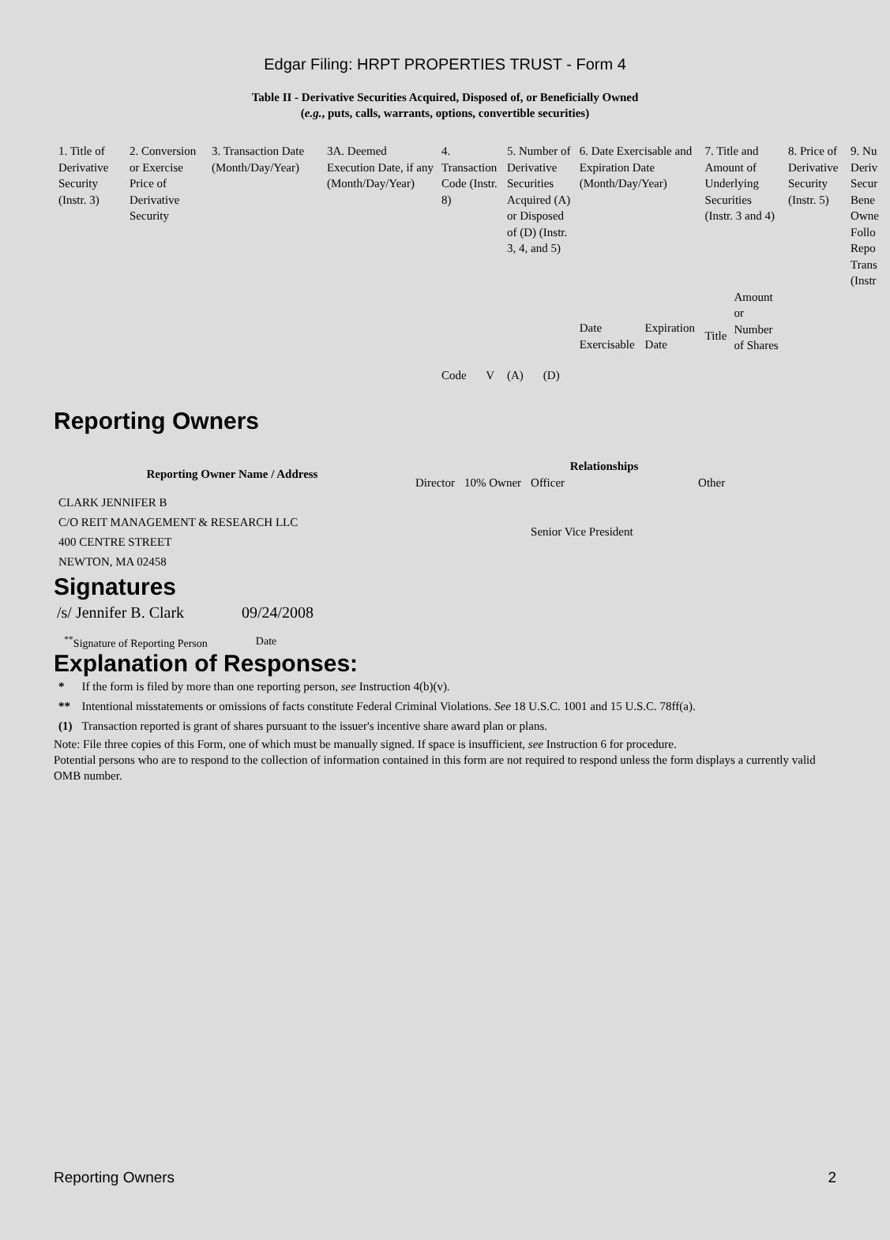Edgar Filing: HRPT PROPERTIES TRUST - Form 4
Table II - Derivative Securities Acquired, Disposed of, or Beneficially Owned
(e.g., puts, calls, warrants, options, convertible securities)
| 1. Title of Derivative Security (Instr. 3) | 2. Conversion or Exercise Price of Derivative Security | 3. Transaction Date (Month/Day/Year) | 3A. Deemed Execution Date, if any (Month/Day/Year) | 4. Transaction Code (Instr. 8) | | 5. Number of Derivative Securities Acquired (A) or Disposed of (D) (Instr. 3, 4, and 5) | | 6. Date Exercisable and Expiration Date (Month/Day/Year) | | 7. Title and Amount of Underlying Securities (Instr. 3 and 4) | | 8. Price of Derivative Security (Instr. 5) | 9. Nu Deriv Secur Bene Owne Follo Repo Trans (Instr |
| --- | --- | --- | --- | --- | --- | --- | --- | --- | --- | --- | --- | --- | --- |
| | | | | Code | V | (A) | (D) | Date Exercisable | Expiration Date | Title | Amount or Number of Shares | | |
Reporting Owners
| Reporting Owner Name / Address | Relationships | | | | |
| --- | --- | --- | --- | --- | --- |
| | Director | 10% Owner | Officer | Other | |
| CLARK JENNIFER B C/O REIT MANAGEMENT & RESEARCH LLC 400 CENTRE STREET NEWTON, MA 02458 | | | Senior Vice President | | |
Signatures
| /s/ Jennifer B. Clark | 09/24/2008 |
| <sup>**</sup> Signature of Reporting Person | Date |
Explanation of Responses:
| * | If the form is filed by more than one reporting person, see Instruction 4(b)(v). |
| ** | Intentional misstatements or omissions of facts constitute Federal Criminal Violations. See 18 U.S.C. 1001 and 15 U.S.C. 78ff(a). |
| (1) | Transaction reported is grant of shares pursuant to the issuer's incentive share award plan or plans. |
Note: File three copies of this Form, one of which must be manually signed. If space is insufficient, see Instruction 6 for procedure.
Potential persons who are to respond to the collection of information contained in this form are not required to respond unless the form displays a currently valid OMB number.
Reporting Owners 2